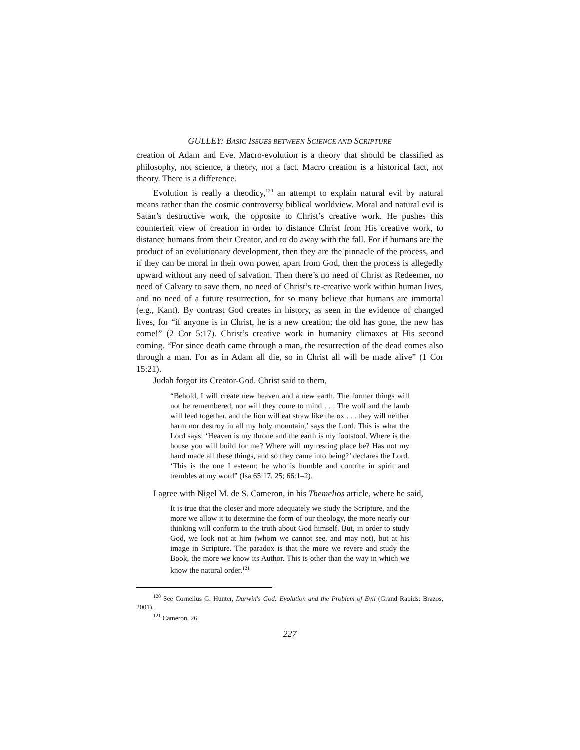GULLEY: BASIC ISSUES BETWEEN SCIENCE AND SCRIPTURE
creation of Adam and Eve. Macro-evolution is a theory that should be classified as philosophy, not science, a theory, not a fact. Macro creation is a historical fact, not theory. There is a difference.
Evolution is really a theodicy,<sup>120</sup> an attempt to explain natural evil by natural means rather than the cosmic controversy biblical worldview. Moral and natural evil is Satan’s destructive work, the opposite to Christ’s creative work. He pushes this counterfeit view of creation in order to distance Christ from His creative work, to distance humans from their Creator, and to do away with the fall. For if humans are the product of an evolutionary development, then they are the pinnacle of the process, and if they can be moral in their own power, apart from God, then the process is allegedly upward without any need of salvation. Then there’s no need of Christ as Redeemer, no need of Calvary to save them, no need of Christ’s re-creative work within human lives, and no need of a future resurrection, for so many believe that humans are immortal (e.g., Kant). By contrast God creates in history, as seen in the evidence of changed lives, for “if anyone is in Christ, he is a new creation; the old has gone, the new has come!” (2 Cor 5:17). Christ’s creative work in humanity climaxes at His second coming. “For since death came through a man, the resurrection of the dead comes also through a man. For as in Adam all die, so in Christ all will be made alive” (1 Cor 15:21).
Judah forgot its Creator-God. Christ said to them,
“Behold, I will create new heaven and a new earth. The former things will not be remembered, nor will they come to mind . . . The wolf and the lamb will feed together, and the lion will eat straw like the ox . . . they will neither harm nor destroy in all my holy mountain,’ says the Lord. This is what the Lord says: ‘Heaven is my throne and the earth is my footstool. Where is the house you will build for me? Where will my resting place be? Has not my hand made all these things, and so they came into being?’ declares the Lord. ‘This is the one I esteem: he who is humble and contrite in spirit and trembles at my word” (Isa 65:17, 25; 66:1–2).
I agree with Nigel M. de S. Cameron, in his Themelios article, where he said,
It is true that the closer and more adequately we study the Scripture, and the more we allow it to determine the form of our theology, the more nearly our thinking will conform to the truth about God himself. But, in order to study God, we look not at him (whom we cannot see, and may not), but at his image in Scripture. The paradox is that the more we revere and study the Book, the more we know its Author. This is other than the way in which we know the natural order.<sup>121</sup>
<sup>120</sup> See Cornelius G. Hunter, Darwin's God: Evolution and the Problem of Evil (Grand Rapids: Brazos, 2001).
<sup>121</sup> Cameron, 26.
227